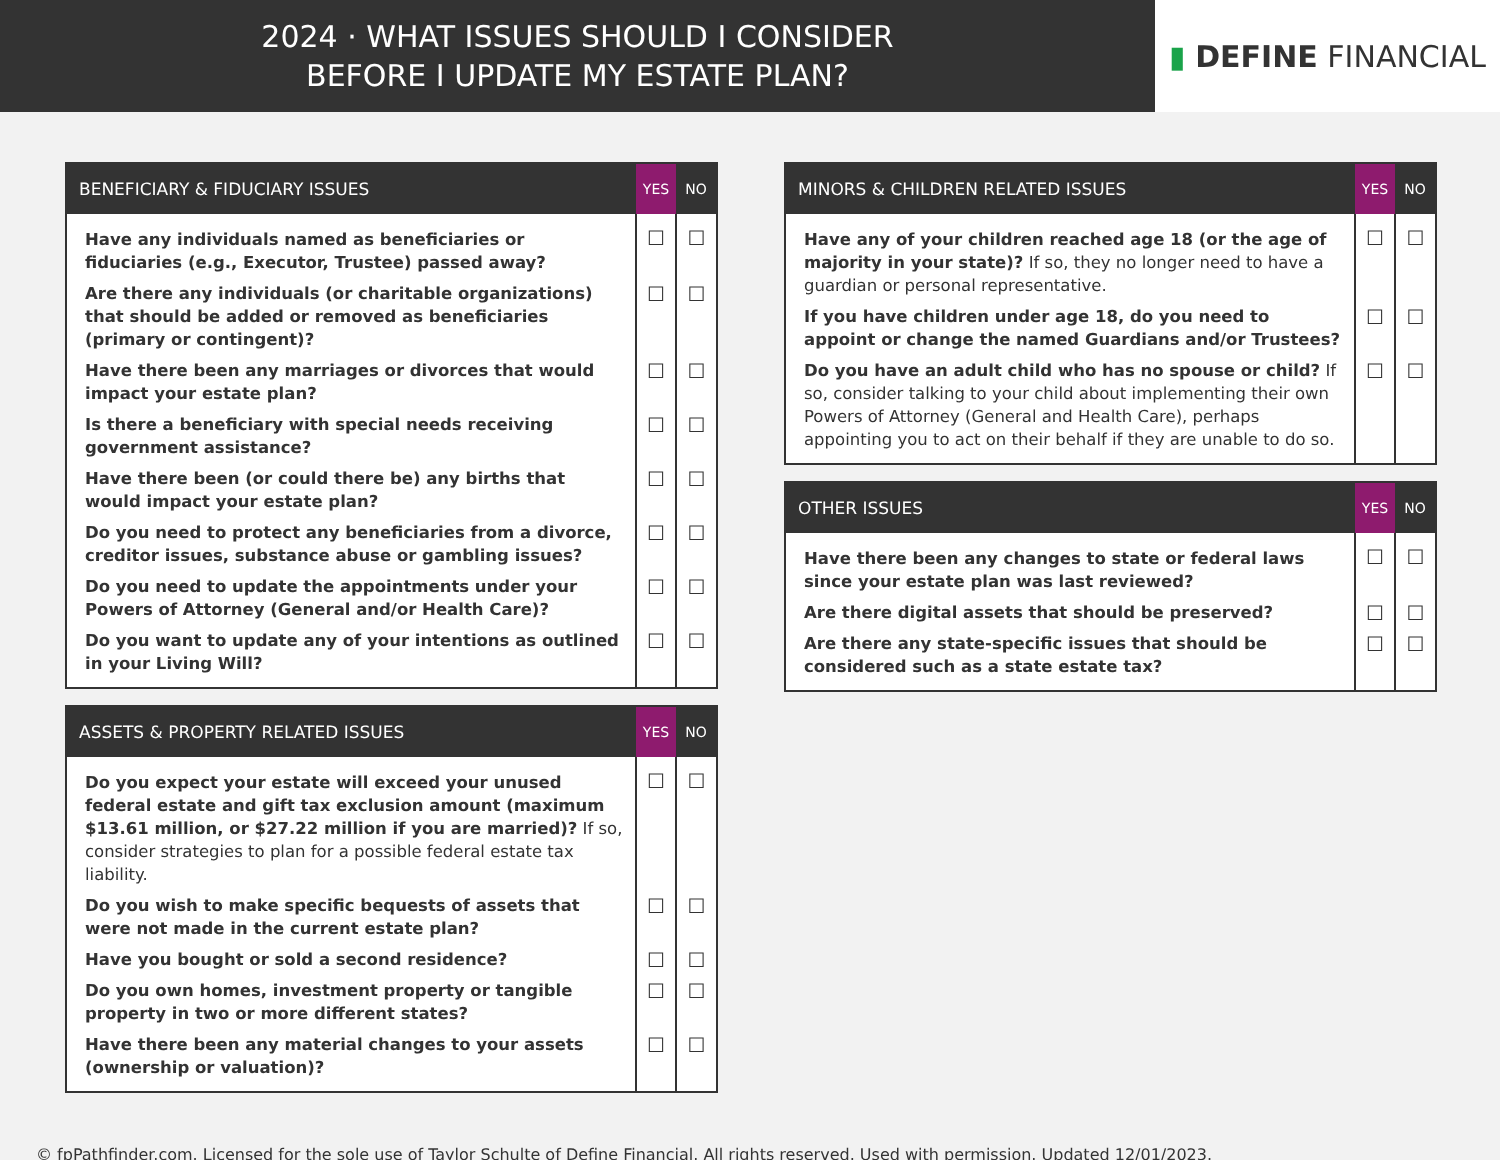2024 · WHAT ISSUES SHOULD I CONSIDER
BEFORE I UPDATE MY ESTATE PLAN?
▮ DEFINE FINANCIAL
| BENEFICIARY & FIDUCIARY ISSUES | YES | NO |
| --- | --- | --- |
| Have any individuals named as beneficiaries or fiduciaries (e.g., Executor, Trustee) passed away? | ☐ | ☐ |
| Are there any individuals (or charitable organizations) that should be added or removed as beneficiaries (primary or contingent)? | ☐ | ☐ |
| Have there been any marriages or divorces that would impact your estate plan? | ☐ | ☐ |
| Is there a beneficiary with special needs receiving government assistance? | ☐ | ☐ |
| Have there been (or could there be) any births that would impact your estate plan? | ☐ | ☐ |
| Do you need to protect any beneficiaries from a divorce, creditor issues, substance abuse or gambling issues? | ☐ | ☐ |
| Do you need to update the appointments under your Powers of Attorney (General and/or Health Care)? | ☐ | ☐ |
| Do you want to update any of your intentions as outlined in your Living Will? | ☐ | ☐ |
| ASSETS & PROPERTY RELATED ISSUES | YES | NO |
| --- | --- | --- |
| Do you expect your estate will exceed your unused federal estate and gift tax exclusion amount (maximum $13.61 million, or $27.22 million if you are married)? If so, consider strategies to plan for a possible federal estate tax liability. | ☐ | ☐ |
| Do you wish to make specific bequests of assets that were not made in the current estate plan? | ☐ | ☐ |
| Have you bought or sold a second residence? | ☐ | ☐ |
| Do you own homes, investment property or tangible property in two or more different states? | ☐ | ☐ |
| Have there been any material changes to your assets (ownership or valuation)? | ☐ | ☐ |
| MINORS & CHILDREN RELATED ISSUES | YES | NO |
| --- | --- | --- |
| Have any of your children reached age 18 (or the age of majority in your state)? If so, they no longer need to have a guardian or personal representative. | ☐ | ☐ |
| If you have children under age 18, do you need to appoint or change the named Guardians and/or Trustees? | ☐ | ☐ |
| Do you have an adult child who has no spouse or child? If so, consider talking to your child about implementing their own Powers of Attorney (General and Health Care), perhaps appointing you to act on their behalf if they are unable to do so. | ☐ | ☐ |
| OTHER ISSUES | YES | NO |
| --- | --- | --- |
| Have there been any changes to state or federal laws since your estate plan was last reviewed? | ☐ | ☐ |
| Are there digital assets that should be preserved? | ☐ | ☐ |
| Are there any state-specific issues that should be considered such as a state estate tax? | ☐ | ☐ |
© fpPathfinder.com. Licensed for the sole use of Taylor Schulte of Define Financial. All rights reserved. Used with permission. Updated 12/01/2023.